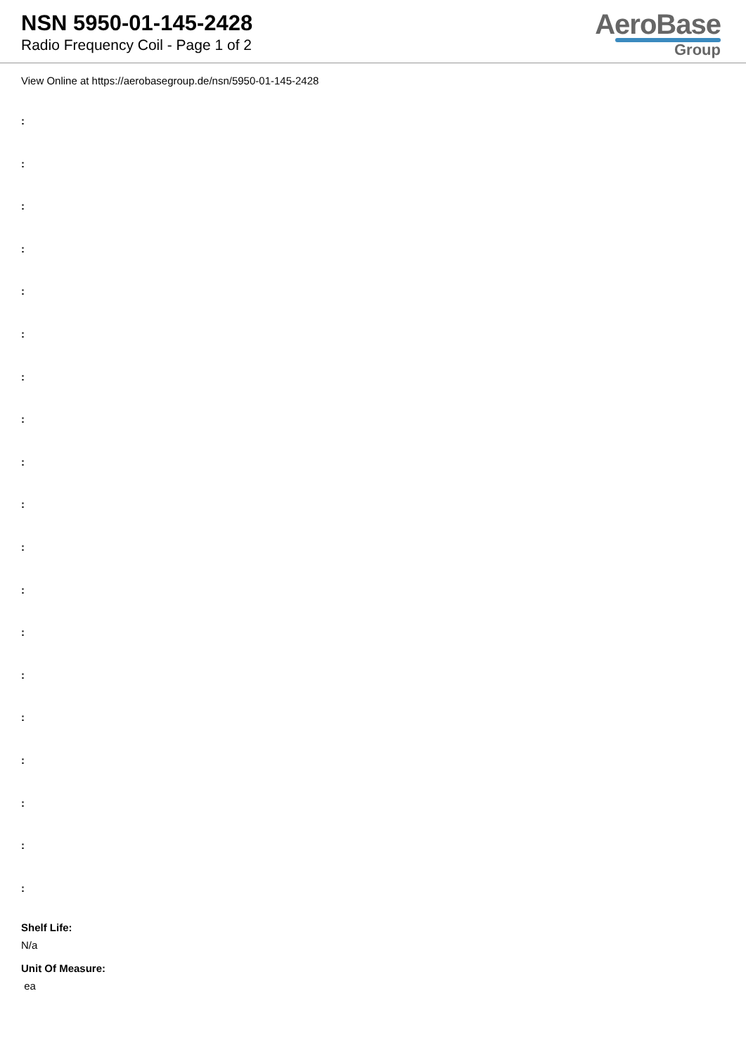NSN 5950-01-145-2428
Radio Frequency Coil - Page 1 of 2
AeroBase
Group
View Online at https://aerobasegroup.de/nsn/5950-01-145-2428
:
:
:
:
:
:
:
:
:
:
:
:
:
:
:
:
:
:
:
Shelf Life:
N/a
Unit Of Measure:
ea